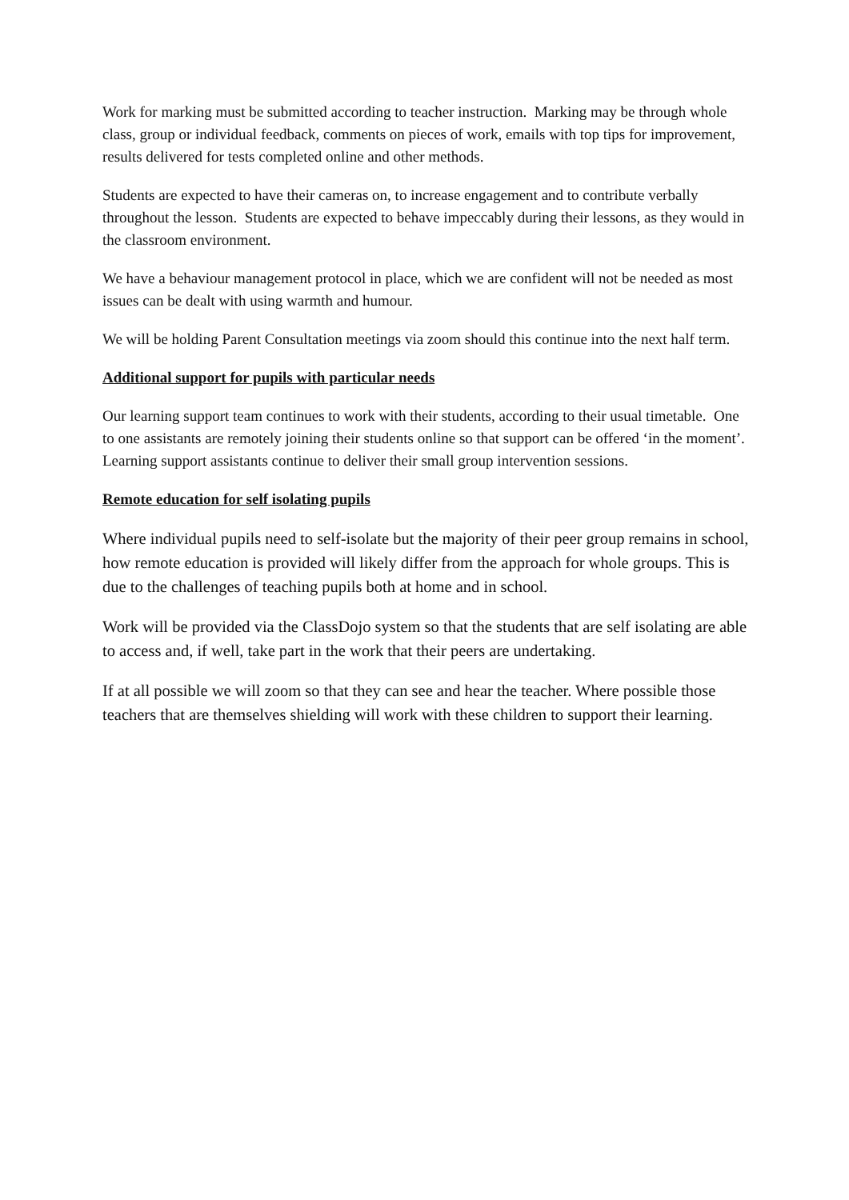Work for marking must be submitted according to teacher instruction. Marking may be through whole class, group or individual feedback, comments on pieces of work, emails with top tips for improvement, results delivered for tests completed online and other methods.
Students are expected to have their cameras on, to increase engagement and to contribute verbally throughout the lesson. Students are expected to behave impeccably during their lessons, as they would in the classroom environment.
We have a behaviour management protocol in place, which we are confident will not be needed as most issues can be dealt with using warmth and humour.
We will be holding Parent Consultation meetings via zoom should this continue into the next half term.
Additional support for pupils with particular needs
Our learning support team continues to work with their students, according to their usual timetable. One to one assistants are remotely joining their students online so that support can be offered ‘in the moment’. Learning support assistants continue to deliver their small group intervention sessions.
Remote education for self isolating pupils
Where individual pupils need to self-isolate but the majority of their peer group remains in school, how remote education is provided will likely differ from the approach for whole groups. This is due to the challenges of teaching pupils both at home and in school.
Work will be provided via the ClassDojo system so that the students that are self isolating are able to access and, if well, take part in the work that their peers are undertaking.
If at all possible we will zoom so that they can see and hear the teacher. Where possible those teachers that are themselves shielding will work with these children to support their learning.